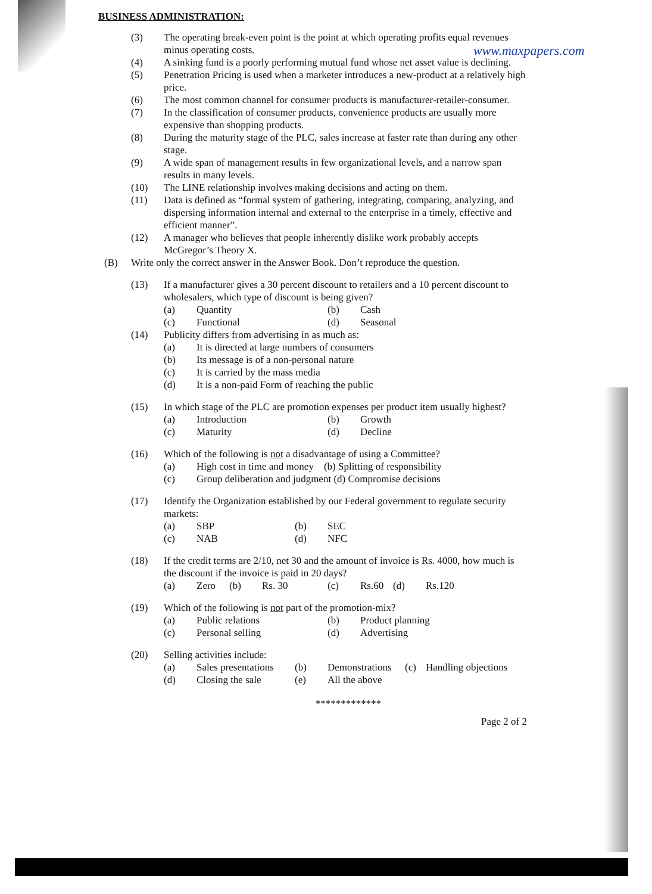www.maxpapers.com
BUSINESS ADMINISTRATION:
(3) The operating break-even point is the point at which operating profits equal revenues minus operating costs.
(4) A sinking fund is a poorly performing mutual fund whose net asset value is declining.
(5) Penetration Pricing is used when a marketer introduces a new-product at a relatively high price.
(6) The most common channel for consumer products is manufacturer-retailer-consumer.
(7) In the classification of consumer products, convenience products are usually more expensive than shopping products.
(8) During the maturity stage of the PLC, sales increase at faster rate than during any other stage.
(9) A wide span of management results in few organizational levels, and a narrow span results in many levels.
(10) The LINE relationship involves making decisions and acting on them.
(11) Data is defined as “formal system of gathering, integrating, comparing, analyzing, and dispersing information internal and external to the enterprise in a timely, effective and efficient manner”.
(12) A manager who believes that people inherently dislike work probably accepts McGregor’s Theory X.
(B) Write only the correct answer in the Answer Book. Don’t reproduce the question.
(13) If a manufacturer gives a 30 percent discount to retailers and a 10 percent discount to wholesalers, which type of discount is being given?
(a) Quantity (b) Cash (c) Functional (d) Seasonal
(14) Publicity differs from advertising in as much as:
(a) It is directed at large numbers of consumers (b) Its message is of a non-personal nature (c) It is carried by the mass media (d) It is a non-paid Form of reaching the public
(15) In which stage of the PLC are promotion expenses per product item usually highest?
(a) Introduction (b) Growth (c) Maturity (d) Decline
(16) Which of the following is not a disadvantage of using a Committee?
(a) High cost in time and money (b) Splitting of responsibility (c) Group deliberation and judgment (d) Compromise decisions
(17) Identify the Organization established by our Federal government to regulate security markets:
(a) SBP (b) SEC (c) NAB (d) NFC
(18) If the credit terms are 2/10, net 30 and the amount of invoice is Rs. 4000, how much is the discount if the invoice is paid in 20 days?
(a) Zero (b) Rs. 30 (c) Rs.60 (d) Rs.120
(19) Which of the following is not part of the promotion-mix?
(a) Public relations (b) Product planning (c) Personal selling (d) Advertising
(20) Selling activities include:
(a) Sales presentations (b) Demonstrations (c) Handling objections (d) Closing the sale (e) All the above
*************
Page 2 of 2